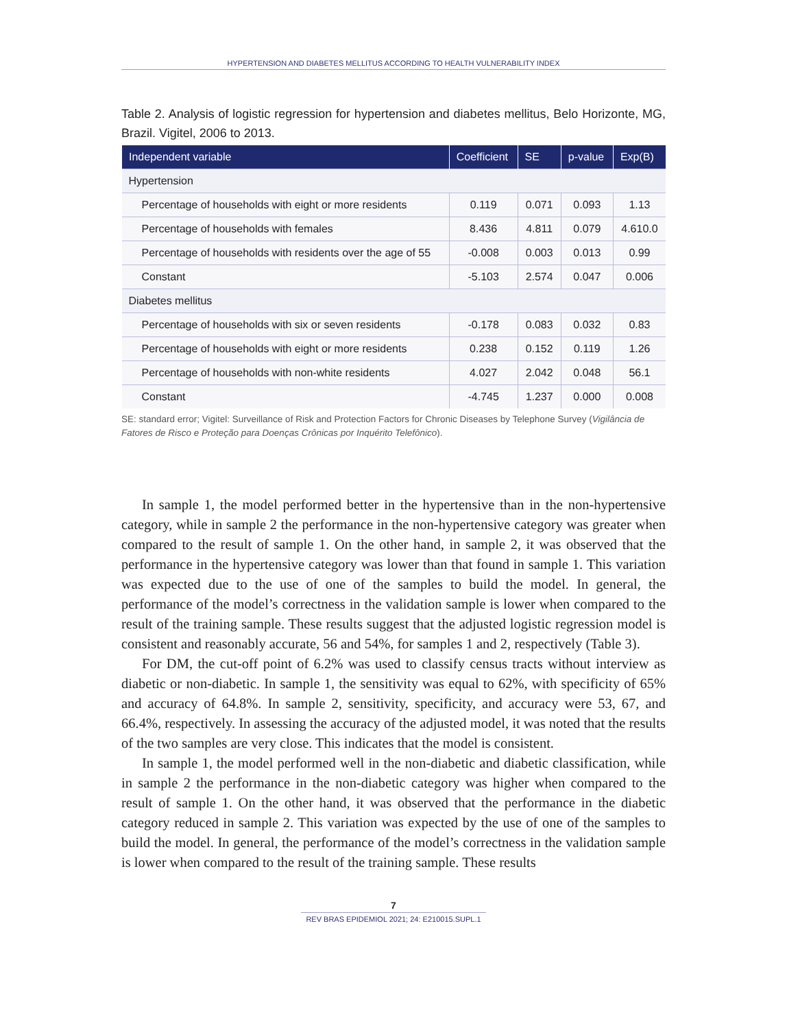HYPERTENSION AND DIABETES MELLITUS ACCORDING TO HEALTH VULNERABILITY INDEX
Table 2. Analysis of logistic regression for hypertension and diabetes mellitus, Belo Horizonte, MG, Brazil. Vigitel, 2006 to 2013.
| Independent variable | Coefficient | SE | p-value | Exp(B) |
| --- | --- | --- | --- | --- |
| Hypertension | | | | |
| Percentage of households with eight or more residents | 0.119 | 0.071 | 0.093 | 1.13 |
| Percentage of households with females | 8.436 | 4.811 | 0.079 | 4.610.0 |
| Percentage of households with residents over the age of 55 | -0.008 | 0.003 | 0.013 | 0.99 |
| Constant | -5.103 | 2.574 | 0.047 | 0.006 |
| Diabetes mellitus | | | | |
| Percentage of households with six or seven residents | -0.178 | 0.083 | 0.032 | 0.83 |
| Percentage of households with eight or more residents | 0.238 | 0.152 | 0.119 | 1.26 |
| Percentage of households with non-white residents | 4.027 | 2.042 | 0.048 | 56.1 |
| Constant | -4.745 | 1.237 | 0.000 | 0.008 |
SE: standard error; Vigitel: Surveillance of Risk and Protection Factors for Chronic Diseases by Telephone Survey (Vigilância de Fatores de Risco e Proteção para Doenças Crônicas por Inquérito Telefônico).
In sample 1, the model performed better in the hypertensive than in the non-hypertensive category, while in sample 2 the performance in the non-hypertensive category was greater when compared to the result of sample 1. On the other hand, in sample 2, it was observed that the performance in the hypertensive category was lower than that found in sample 1. This variation was expected due to the use of one of the samples to build the model. In general, the performance of the model’s correctness in the validation sample is lower when compared to the result of the training sample. These results suggest that the adjusted logistic regression model is consistent and reasonably accurate, 56 and 54%, for samples 1 and 2, respectively (Table 3).
For DM, the cut-off point of 6.2% was used to classify census tracts without interview as diabetic or non-diabetic. In sample 1, the sensitivity was equal to 62%, with specificity of 65% and accuracy of 64.8%. In sample 2, sensitivity, specificity, and accuracy were 53, 67, and 66.4%, respectively. In assessing the accuracy of the adjusted model, it was noted that the results of the two samples are very close. This indicates that the model is consistent.
In sample 1, the model performed well in the non-diabetic and diabetic classification, while in sample 2 the performance in the non-diabetic category was higher when compared to the result of sample 1. On the other hand, it was observed that the performance in the diabetic category reduced in sample 2. This variation was expected by the use of one of the samples to build the model. In general, the performance of the model’s correctness in the validation sample is lower when compared to the result of the training sample. These results
7
REV BRAS EPIDEMIOL 2021; 24: E210015.SUPL.1